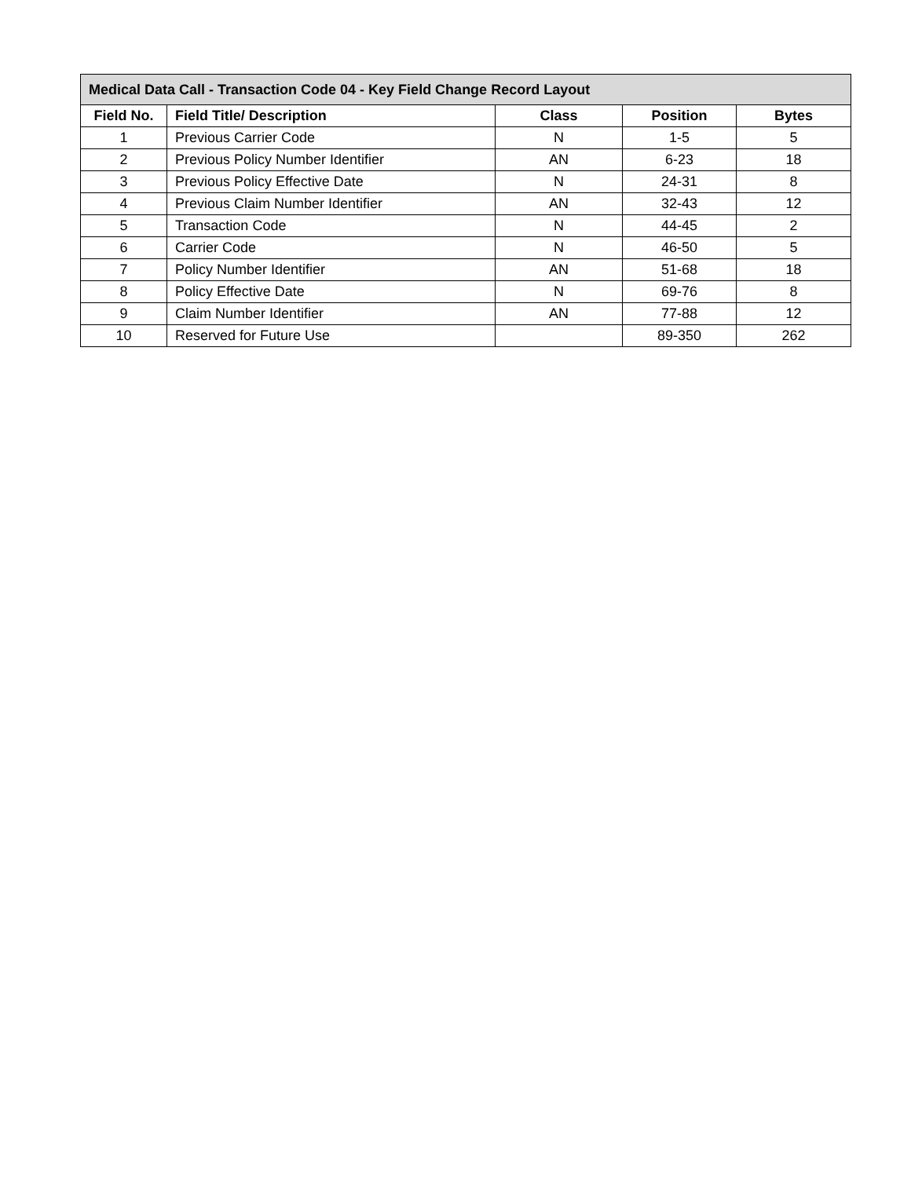| Medical Data Call - Transaction Code 04 - Key Field Change Record Layout | | | | |
| --- | --- | --- | --- | --- |
| Field No. | Field Title/ Description | Class | Position | Bytes |
| 1 | Previous Carrier Code | N | 1-5 | 5 |
| 2 | Previous Policy Number Identifier | AN | 6-23 | 18 |
| 3 | Previous Policy Effective Date | N | 24-31 | 8 |
| 4 | Previous Claim Number Identifier | AN | 32-43 | 12 |
| 5 | Transaction Code | N | 44-45 | 2 |
| 6 | Carrier Code | N | 46-50 | 5 |
| 7 | Policy Number Identifier | AN | 51-68 | 18 |
| 8 | Policy Effective Date | N | 69-76 | 8 |
| 9 | Claim Number Identifier | AN | 77-88 | 12 |
| 10 | Reserved for Future Use | | 89-350 | 262 |